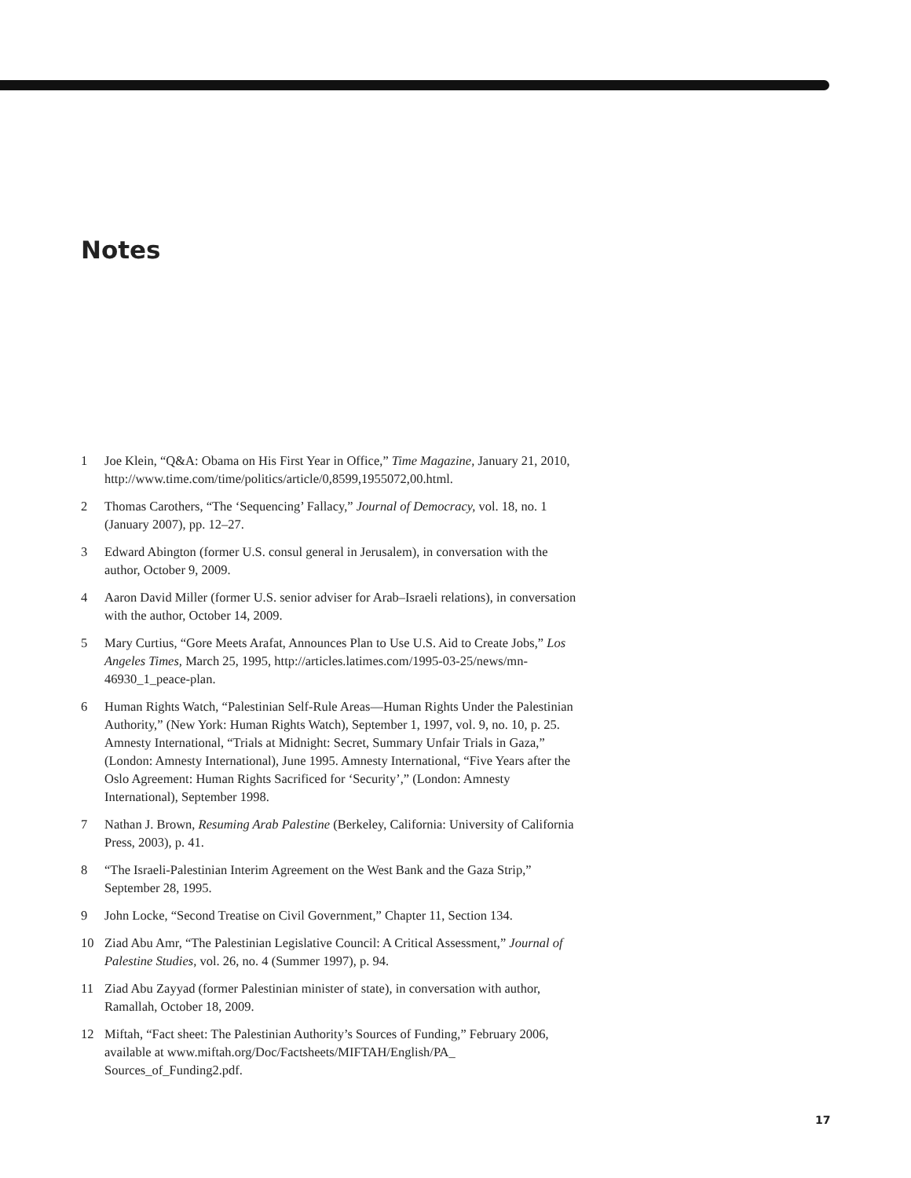Notes
1 Joe Klein, “Q&A: Obama on His First Year in Office,” Time Magazine, January 21, 2010, http://www.time.com/time/politics/article/0,8599,1955072,00.html.
2 Thomas Carothers, “The ‘Sequencing’ Fallacy,” Journal of Democracy, vol. 18, no. 1 (January 2007), pp. 12–27.
3 Edward Abington (former U.S. consul general in Jerusalem), in conversation with the author, October 9, 2009.
4 Aaron David Miller (former U.S. senior adviser for Arab–Israeli relations), in conversation with the author, October 14, 2009.
5 Mary Curtius, “Gore Meets Arafat, Announces Plan to Use U.S. Aid to Create Jobs,” Los Angeles Times, March 25, 1995, http://articles.latimes.com/1995-03-25/news/mn-46930_1_peace-plan.
6 Human Rights Watch, “Palestinian Self-Rule Areas—Human Rights Under the Palestinian Authority,” (New York: Human Rights Watch), September 1, 1997, vol. 9, no. 10, p. 25. Amnesty International, “Trials at Midnight: Secret, Summary Unfair Trials in Gaza,” (London: Amnesty International), June 1995. Amnesty International, “Five Years after the Oslo Agreement: Human Rights Sacrificed for ‘Security’,” (London: Amnesty International), September 1998.
7 Nathan J. Brown, Resuming Arab Palestine (Berkeley, California: University of California Press, 2003), p. 41.
8 “The Israeli-Palestinian Interim Agreement on the West Bank and the Gaza Strip,” September 28, 1995.
9 John Locke, “Second Treatise on Civil Government,” Chapter 11, Section 134.
10 Ziad Abu Amr, “The Palestinian Legislative Council: A Critical Assessment,” Journal of Palestine Studies, vol. 26, no. 4 (Summer 1997), p. 94.
11 Ziad Abu Zayyad (former Palestinian minister of state), in conversation with author, Ramallah, October 18, 2009.
12 Miftah, “Fact sheet: The Palestinian Authority’s Sources of Funding,” February 2006, available at www.miftah.org/Doc/Factsheets/MIFTAH/English/PA_ Sources_of_Funding2.pdf.
17